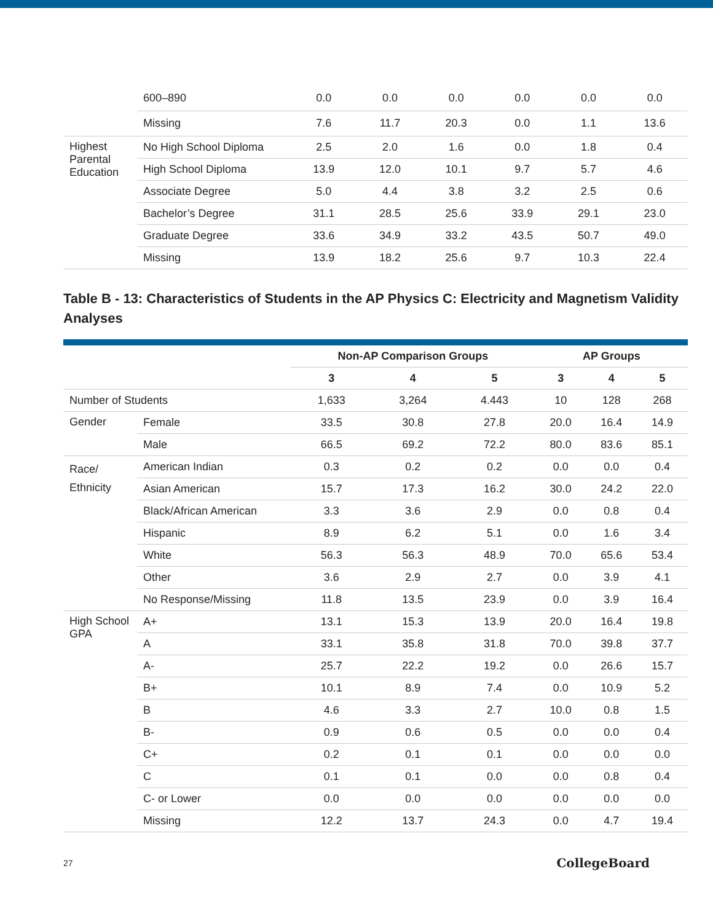| | 600–890 | 0.0 | 0.0 | 0.0 | 0.0 | 0.0 | 0.0 |
| | Missing | 7.6 | 11.7 | 20.3 | 0.0 | 1.1 | 13.6 |
| Highest Parental Education | No High School Diploma | 2.5 | 2.0 | 1.6 | 0.0 | 1.8 | 0.4 |
| | High School Diploma | 13.9 | 12.0 | 10.1 | 9.7 | 5.7 | 4.6 |
| | Associate Degree | 5.0 | 4.4 | 3.8 | 3.2 | 2.5 | 0.6 |
| | Bachelor’s Degree | 31.1 | 28.5 | 25.6 | 33.9 | 29.1 | 23.0 |
| | Graduate Degree | 33.6 | 34.9 | 33.2 | 43.5 | 50.7 | 49.0 |
| | Missing | 13.9 | 18.2 | 25.6 | 9.7 | 10.3 | 22.4 |
Table B - 13: Characteristics of Students in the AP Physics C: Electricity and Magnetism Validity Analyses
| | | Non-AP Comparison Groups | | | AP Groups | | |
| --- | --- | --- | --- | --- | --- | --- | --- |
| | | 3 | 4 | 5 | 3 | 4 | 5 |
| Number of Students | | 1,633 | 3,264 | 4.443 | 10 | 128 | 268 |
| Gender | Female | 33.5 | 30.8 | 27.8 | 20.0 | 16.4 | 14.9 |
| | Male | 66.5 | 69.2 | 72.2 | 80.0 | 83.6 | 85.1 |
| Race/ Ethnicity | American Indian | 0.3 | 0.2 | 0.2 | 0.0 | 0.0 | 0.4 |
| | Asian American | 15.7 | 17.3 | 16.2 | 30.0 | 24.2 | 22.0 |
| | Black/African American | 3.3 | 3.6 | 2.9 | 0.0 | 0.8 | 0.4 |
| | Hispanic | 8.9 | 6.2 | 5.1 | 0.0 | 1.6 | 3.4 |
| | White | 56.3 | 56.3 | 48.9 | 70.0 | 65.6 | 53.4 |
| | Other | 3.6 | 2.9 | 2.7 | 0.0 | 3.9 | 4.1 |
| | No Response/Missing | 11.8 | 13.5 | 23.9 | 0.0 | 3.9 | 16.4 |
| High School GPA | A+ | 13.1 | 15.3 | 13.9 | 20.0 | 16.4 | 19.8 |
| | A | 33.1 | 35.8 | 31.8 | 70.0 | 39.8 | 37.7 |
| | A- | 25.7 | 22.2 | 19.2 | 0.0 | 26.6 | 15.7 |
| | B+ | 10.1 | 8.9 | 7.4 | 0.0 | 10.9 | 5.2 |
| | B | 4.6 | 3.3 | 2.7 | 10.0 | 0.8 | 1.5 |
| | B- | 0.9 | 0.6 | 0.5 | 0.0 | 0.0 | 0.4 |
| | C+ | 0.2 | 0.1 | 0.1 | 0.0 | 0.0 | 0.0 |
| | C | 0.1 | 0.1 | 0.0 | 0.0 | 0.8 | 0.4 |
| | C- or Lower | 0.0 | 0.0 | 0.0 | 0.0 | 0.0 | 0.0 |
| | Missing | 12.2 | 13.7 | 24.3 | 0.0 | 4.7 | 19.4 |
27 CollegeBoard